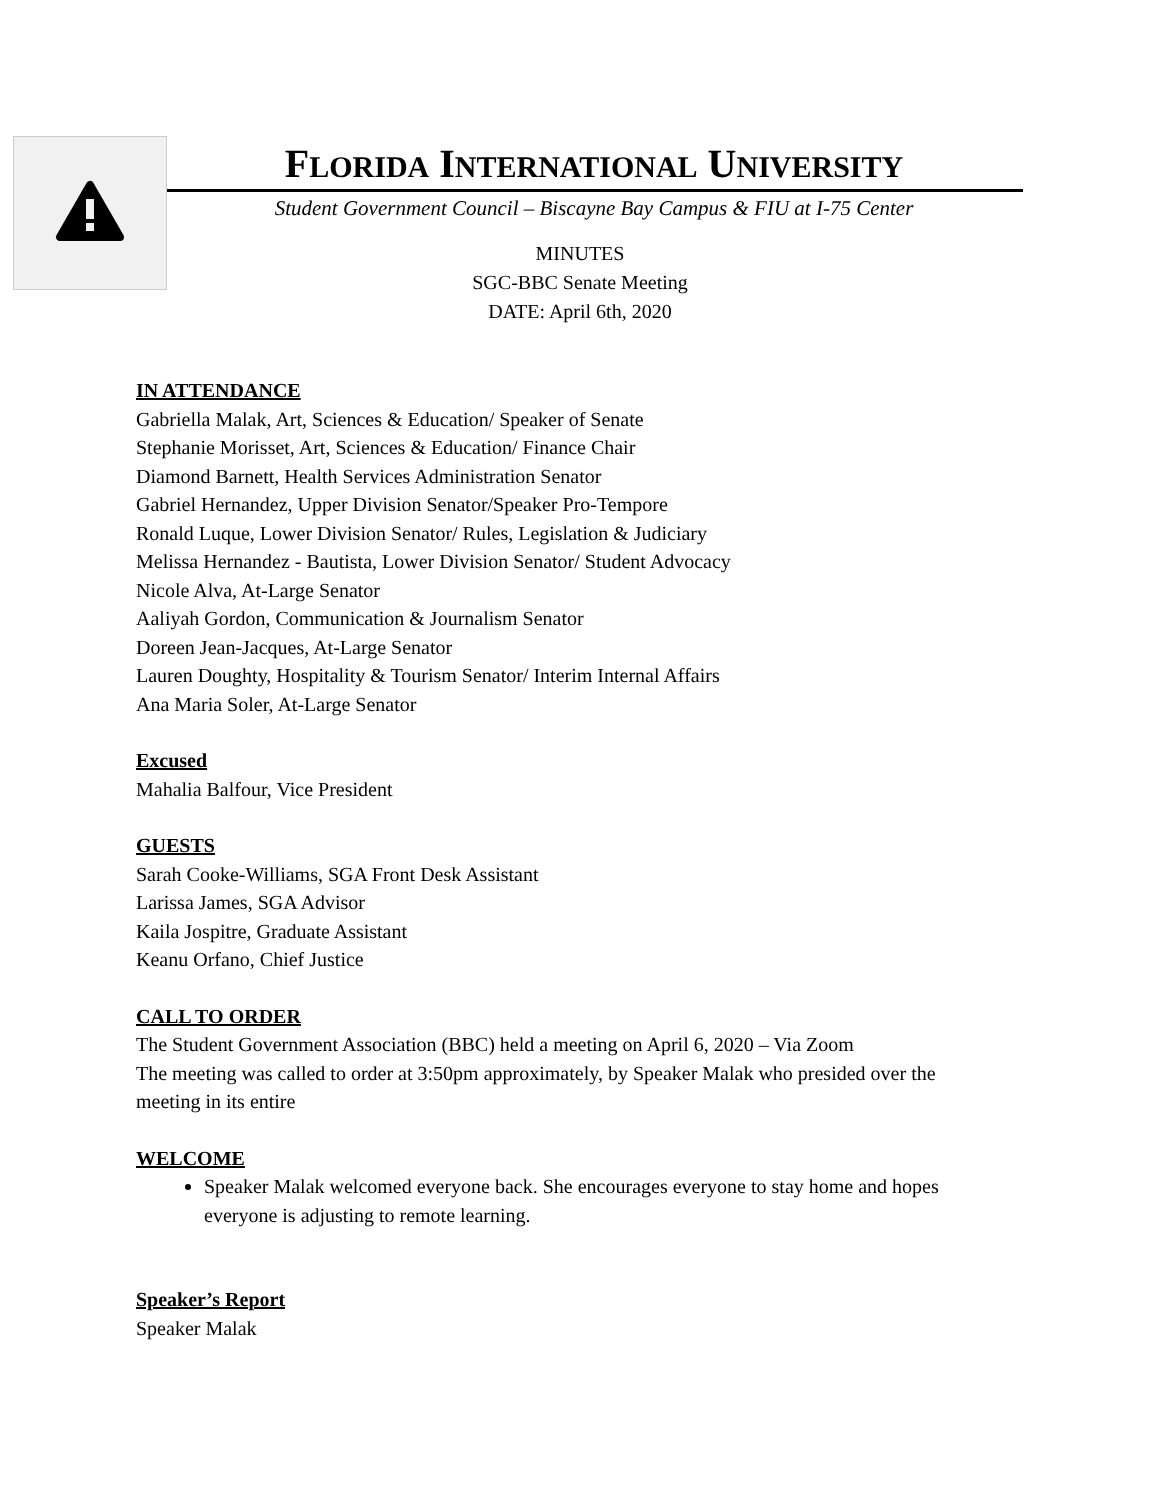FLORIDA INTERNATIONAL UNIVERSITY
Student Government Council – Biscayne Bay Campus & FIU at I-75 Center
MINUTES
SGC-BBC Senate Meeting
DATE: April 6th, 2020
IN ATTENDANCE
Gabriella Malak, Art, Sciences & Education/ Speaker of Senate
Stephanie Morisset, Art, Sciences & Education/ Finance Chair
Diamond Barnett, Health Services Administration Senator
Gabriel Hernandez, Upper Division Senator/Speaker Pro-Tempore
Ronald Luque, Lower Division Senator/ Rules, Legislation & Judiciary
Melissa Hernandez - Bautista, Lower Division Senator/ Student Advocacy
Nicole Alva, At-Large Senator
Aaliyah Gordon, Communication & Journalism Senator
Doreen Jean-Jacques, At-Large Senator
Lauren Doughty, Hospitality & Tourism Senator/ Interim Internal Affairs
Ana Maria Soler, At-Large Senator
Excused
Mahalia Balfour, Vice President
GUESTS
Sarah Cooke-Williams, SGA Front Desk Assistant
Larissa James, SGA Advisor
Kaila Jospitre, Graduate Assistant
Keanu Orfano, Chief Justice
CALL TO ORDER
The Student Government Association (BBC) held a meeting on April 6, 2020 – Via Zoom
The meeting was called to order at 3:50pm approximately, by Speaker Malak who presided over the meeting in its entire
WELCOME
Speaker Malak welcomed everyone back. She encourages everyone to stay home and hopes everyone is adjusting to remote learning.
Speaker’s Report
Speaker Malak